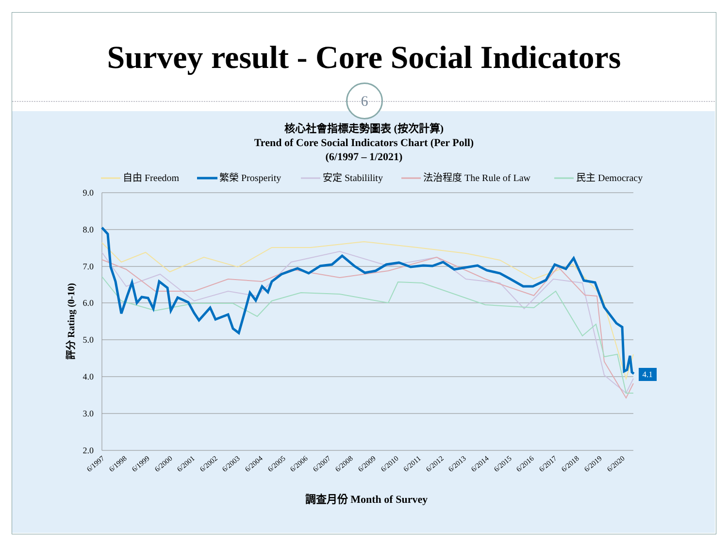Survey result - Core Social Indicators
6
核心社會指標走勢圖表 (按次計算)
Trend of Core Social Indicators Chart (Per Poll)
(6/1997 – 1/2021)
自由 Freedom
繁榮 Prosperity
安定 Stabilility
法治程度 The Rule of Law
民主 Democracy
9.0
8.0
7.0
6.0
5.0
4.0
3.0
2.0
評分 Rating (0-10)
4.1
6/1997
6/1998
6/1999
6/2000
6/2001
6/2002
6/2003
6/2004
6/2005
6/2006
6/2007
6/2008
6/2009
6/2010
6/2011
6/2012
6/2013
6/2014
6/2015
6/2016
6/2017
6/2018
6/2019
6/2020
調查月份 Month of Survey